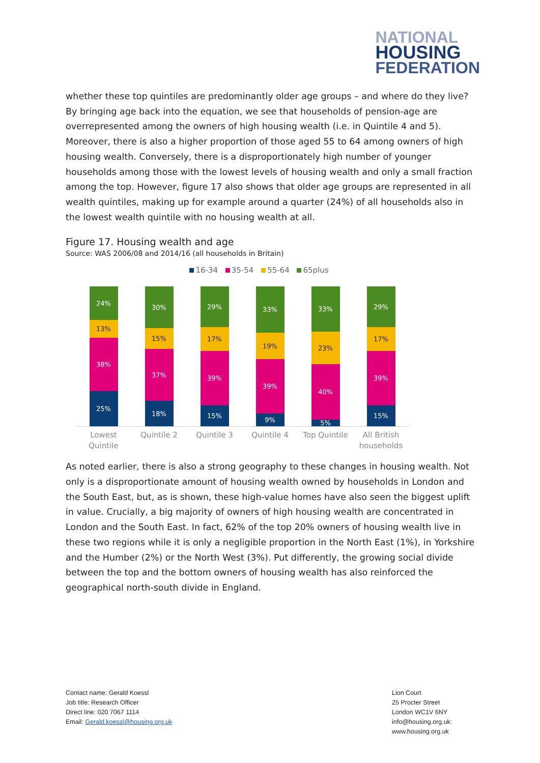NATIONAL
HOUSING
FEDERATION
whether these top quintiles are predominantly older age groups – and where do they live? By bringing age back into the equation, we see that households of pension-age are overrepresented among the owners of high housing wealth (i.e. in Quintile 4 and 5). Moreover, there is also a higher proportion of those aged 55 to 64 among owners of high housing wealth. Conversely, there is a disproportionately high number of younger households among those with the lowest levels of housing wealth and only a small fraction among the top. However, figure 17 also shows that older age groups are represented in all wealth quintiles, making up for example around a quarter (24%) of all households also in the lowest wealth quintile with no housing wealth at all.
Figure 17. Housing wealth and age
Source: WAS 2006/08 and 2014/16 (all households in Britain)
16-34 35-54 55-64 65plus
24%
13%
38%
25%
30%
15%
37%
18%
29%
17%
39%
15%
33%
19%
39%
9%
33%
23%
40%
5%
29%
17%
39%
15%
Lowest Quintile
Quintile 2 Quintile 3 Quintile 4 Top Quintile All British households
As noted earlier, there is also a strong geography to these changes in housing wealth. Not only is a disproportionate amount of housing wealth owned by households in London and the South East, but, as is shown, these high-value homes have also seen the biggest uplift in value. Crucially, a big majority of owners of high housing wealth are concentrated in London and the South East. In fact, 62% of the top 20% owners of housing wealth live in these two regions while it is only a negligible proportion in the North East (1%), in Yorkshire and the Humber (2%) or the North West (3%). Put differently, the growing social divide between the top and the bottom owners of housing wealth has also reinforced the geographical north-south divide in England.
Contact name: Gerald Koessl
Job title: Research Officer
Direct line: 020 7067 1114
Email: Gerald.koessl@housing.org.uk
Lion Court
25 Procter Street
London WC1V 6NY
info@housing.org.uk:
www.housing.org.uk